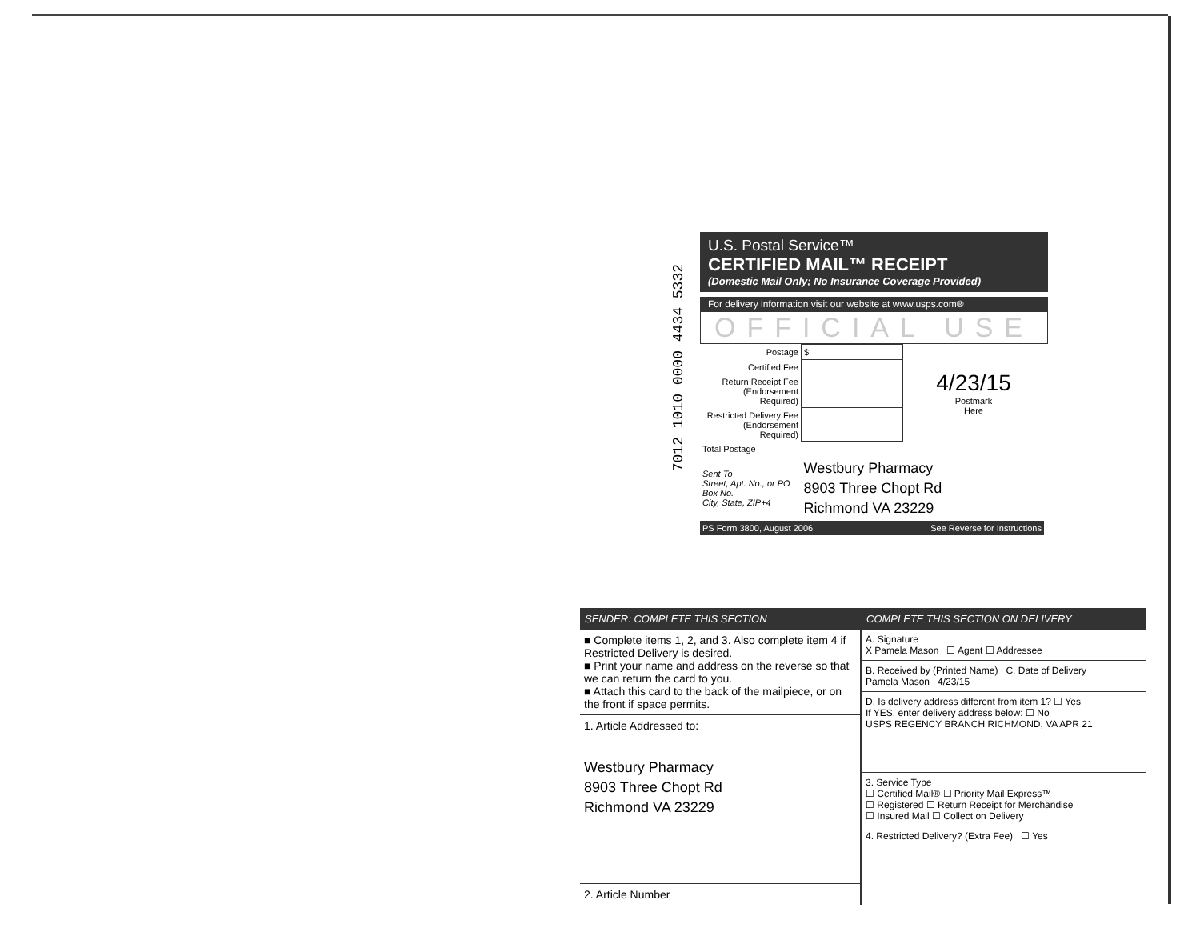7012 1010 0000 4434 5332
U.S. Postal Service™
CERTIFIED MAIL™ RECEIPT
(Domestic Mail Only; No Insurance Coverage Provided)
For delivery information visit our website at www.usps.com®
OFFICIAL USE
| Postage | $ | 4/23/15 Postmark Here |
| Certified Fee | | |
| Return Receipt Fee (Endorsement Required) | | |
| Restricted Delivery Fee (Endorsement Required) | | |
| Total Postage | | |
| Sent To Street, Apt. No., or PO Box No. City, State, ZIP+4 | Westbury Pharmacy 8903 Three Chopt Rd Richmond VA 23229 | |
| PS Form 3800, August 2006 | | See Reverse for Instructions |
SENDER: COMPLETE THIS SECTION
■ Complete items 1, 2, and 3. Also complete item 4 if Restricted Delivery is desired.
■ Print your name and address on the reverse so that we can return the card to you.
■ Attach this card to the back of the mailpiece, or on the front if space permits.
1. Article Addressed to:
Westbury Pharmacy
8903 Three Chopt Rd
Richmond VA 23229
2. Article Number
COMPLETE THIS SECTION ON DELIVERY
A. Signature
X Pamela Mason ☐ Agent ☐ Addressee
B. Received by (Printed Name) C. Date of Delivery
Pamela Mason 4/23/15
D. Is delivery address different from item 1? ☐ Yes
If YES, enter delivery address below: ☐ No
USPS REGENCY BRANCH RICHMOND, VA APR 21
3. Service Type
☐ Certified Mail® ☐ Priority Mail Express™
☐ Registered ☐ Return Receipt for Merchandise
☐ Insured Mail ☐ Collect on Delivery
4. Restricted Delivery? (Extra Fee) ☐ Yes